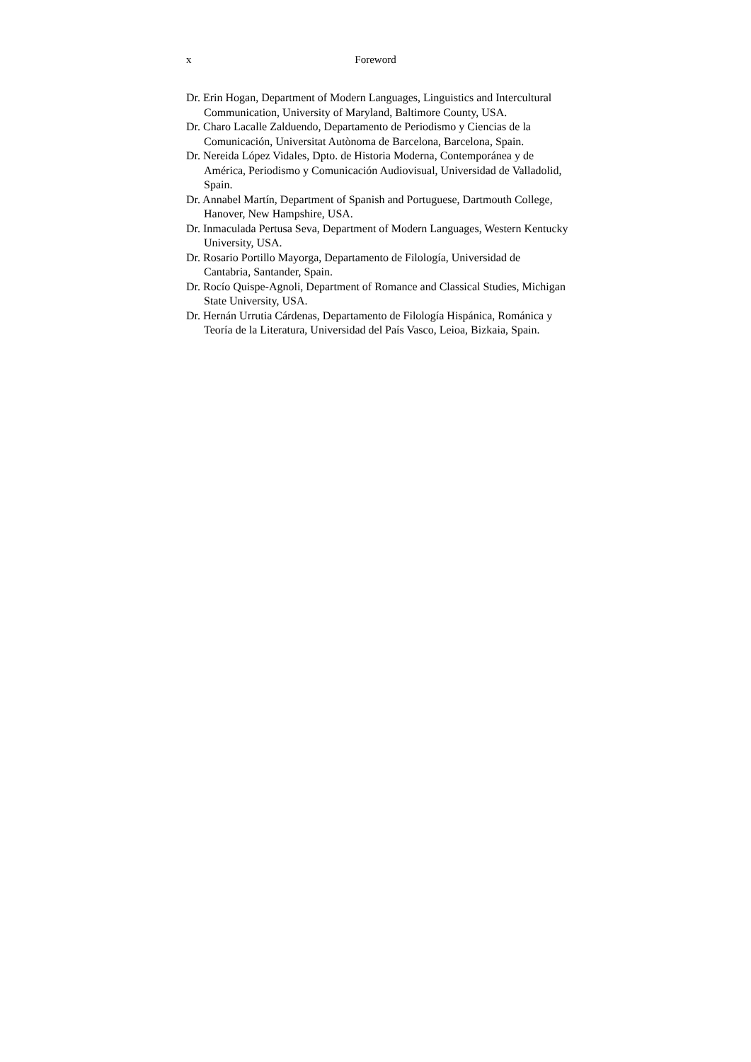x Foreword
Dr. Erin Hogan, Department of Modern Languages, Linguistics and Intercultural Communication, University of Maryland, Baltimore County, USA.
Dr. Charo Lacalle Zalduendo, Departamento de Periodismo y Ciencias de la Comunicación, Universitat Autònoma de Barcelona, Barcelona, Spain.
Dr. Nereida López Vidales, Dpto. de Historia Moderna, Contemporánea y de América, Periodismo y Comunicación Audiovisual, Universidad de Valladolid, Spain.
Dr. Annabel Martín, Department of Spanish and Portuguese, Dartmouth College, Hanover, New Hampshire, USA.
Dr. Inmaculada Pertusa Seva, Department of Modern Languages, Western Kentucky University, USA.
Dr. Rosario Portillo Mayorga, Departamento de Filología, Universidad de Cantabria, Santander, Spain.
Dr. Rocío Quispe-Agnoli, Department of Romance and Classical Studies, Michigan State University, USA.
Dr. Hernán Urrutia Cárdenas, Departamento de Filología Hispánica, Románica y Teoría de la Literatura, Universidad del País Vasco, Leioa, Bizkaia, Spain.